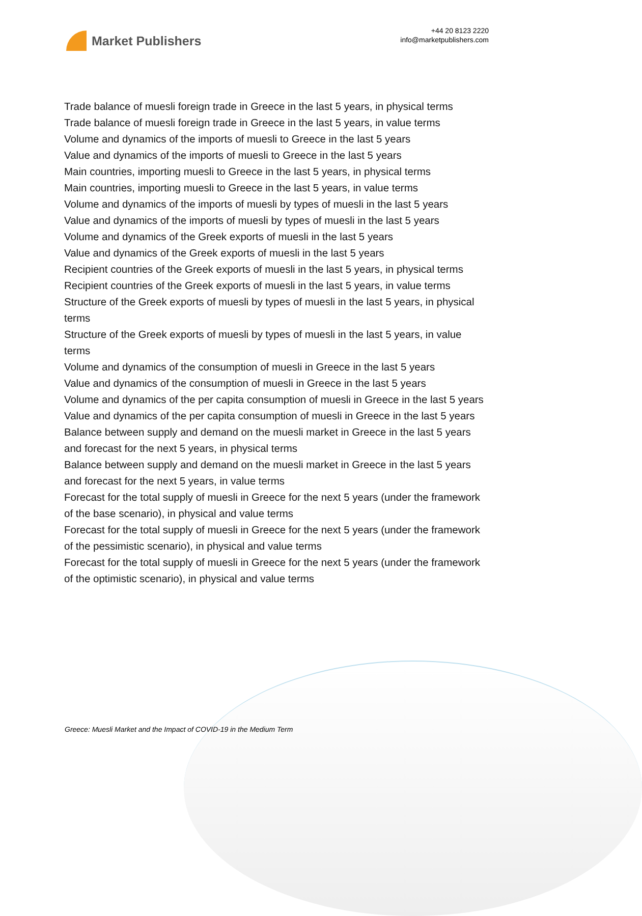Market Publishers
+44 20 8123 2220
info@marketpublishers.com
Trade balance of muesli foreign trade in Greece in the last 5 years, in physical terms
Trade balance of muesli foreign trade in Greece in the last 5 years, in value terms
Volume and dynamics of the imports of muesli to Greece in the last 5 years
Value and dynamics of the imports of muesli to Greece in the last 5 years
Main countries, importing muesli to Greece in the last 5 years, in physical terms
Main countries, importing muesli to Greece in the last 5 years, in value terms
Volume and dynamics of the imports of muesli by types of muesli in the last 5 years
Value and dynamics of the imports of muesli by types of muesli in the last 5 years
Volume and dynamics of the Greek exports of muesli in the last 5 years
Value and dynamics of the Greek exports of muesli in the last 5 years
Recipient countries of the Greek exports of muesli in the last 5 years, in physical terms
Recipient countries of the Greek exports of muesli in the last 5 years, in value terms
Structure of the Greek exports of muesli by types of muesli in the last 5 years, in physical terms
Structure of the Greek exports of muesli by types of muesli in the last 5 years, in value terms
Volume and dynamics of the consumption of muesli in Greece in the last 5 years
Value and dynamics of the consumption of muesli in Greece in the last 5 years
Volume and dynamics of the per capita consumption of muesli in Greece in the last 5 years
Value and dynamics of the per capita consumption of muesli in Greece in the last 5 years
Balance between supply and demand on the muesli market in Greece in the last 5 years and forecast for the next 5 years, in physical terms
Balance between supply and demand on the muesli market in Greece in the last 5 years and forecast for the next 5 years, in value terms
Forecast for the total supply of muesli in Greece for the next 5 years (under the framework of the base scenario), in physical and value terms
Forecast for the total supply of muesli in Greece for the next 5 years (under the framework of the pessimistic scenario), in physical and value terms
Forecast for the total supply of muesli in Greece for the next 5 years (under the framework of the optimistic scenario), in physical and value terms
Greece: Muesli Market and the Impact of COVID-19 in the Medium Term